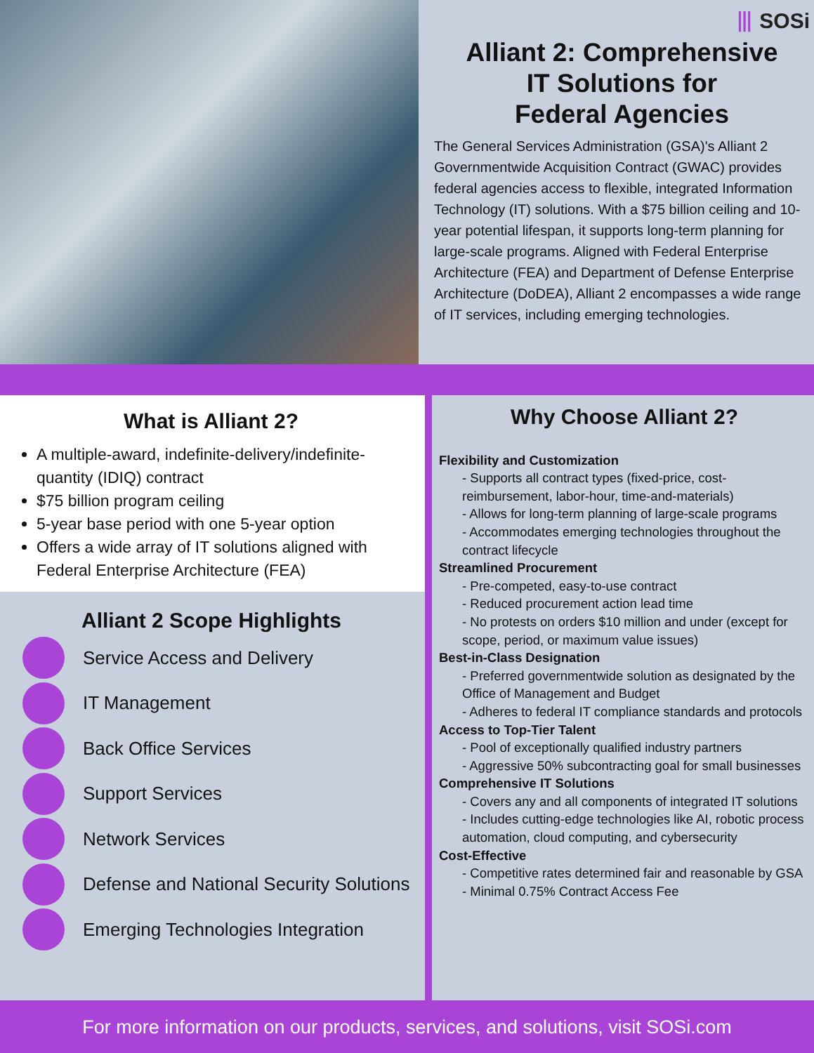⦀ SOSi
Alliant 2: Comprehensive
IT Solutions for
Federal Agencies
The General Services Administration (GSA)'s Alliant 2 Governmentwide Acquisition Contract (GWAC) provides federal agencies access to flexible, integrated Information Technology (IT) solutions. With a $75 billion ceiling and 10-year potential lifespan, it supports long-term planning for large-scale programs. Aligned with Federal Enterprise Architecture (FEA) and Department of Defense Enterprise Architecture (DoDEA), Alliant 2 encompasses a wide range of IT services, including emerging technologies.
What is Alliant 2?
A multiple-award, indefinite-delivery/indefinite-quantity (IDIQ) contract
$75 billion program ceiling
5-year base period with one 5-year option
Offers a wide array of IT solutions aligned with Federal Enterprise Architecture (FEA)
Alliant 2 Scope Highlights
Service Access and Delivery
IT Management
Back Office Services
Support Services
Network Services
Defense and National Security Solutions
Emerging Technologies Integration
Why Choose Alliant 2?
Flexibility and Customization
- Supports all contract types (fixed-price, cost-reimbursement, labor-hour, time-and-materials)
- Allows for long-term planning of large-scale programs
- Accommodates emerging technologies throughout the contract lifecycle
Streamlined Procurement
- Pre-competed, easy-to-use contract
- Reduced procurement action lead time
- No protests on orders $10 million and under (except for scope, period, or maximum value issues)
Best-in-Class Designation
- Preferred governmentwide solution as designated by the Office of Management and Budget
- Adheres to federal IT compliance standards and protocols
Access to Top-Tier Talent
- Pool of exceptionally qualified industry partners
- Aggressive 50% subcontracting goal for small businesses
Comprehensive IT Solutions
- Covers any and all components of integrated IT solutions
- Includes cutting-edge technologies like AI, robotic process automation, cloud computing, and cybersecurity
Cost-Effective
- Competitive rates determined fair and reasonable by GSA
- Minimal 0.75% Contract Access Fee
For more information on our products, services, and solutions, visit SOSi.com